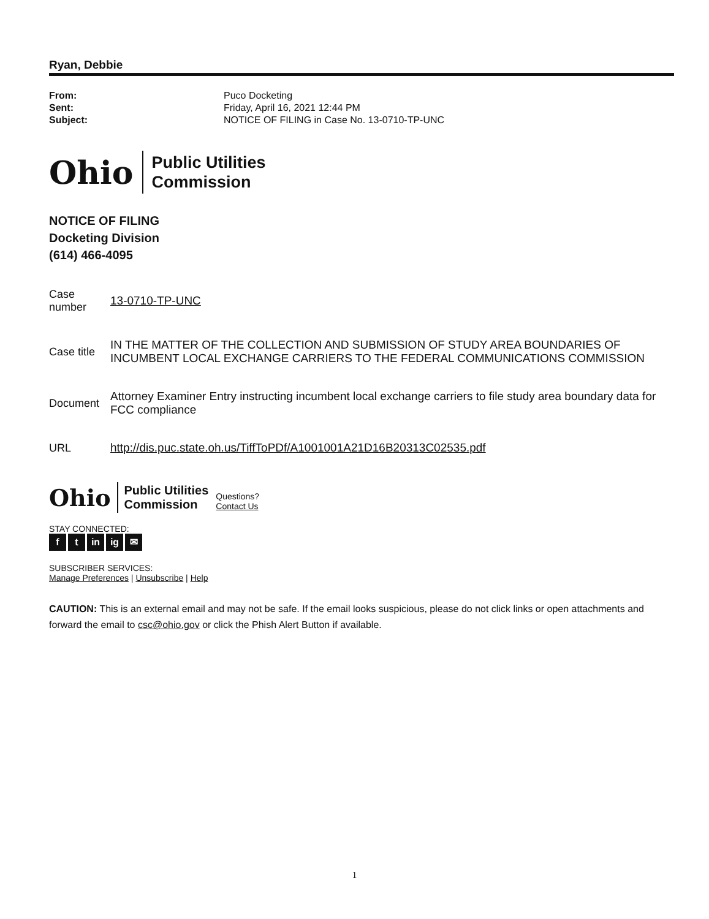Ryan, Debbie
| From: | Puco Docketing |
| Sent: | Friday, April 16, 2021 12:44 PM |
| Subject: | NOTICE OF FILING in Case No. 13-0710-TP-UNC |
Ohio
Public Utilities
Commission
NOTICE OF FILING
Docketing Division
(614) 466-4095
| Case number | 13-0710-TP-UNC |
| Case title | IN THE MATTER OF THE COLLECTION AND SUBMISSION OF STUDY AREA BOUNDARIES OF INCUMBENT LOCAL EXCHANGE CARRIERS TO THE FEDERAL COMMUNICATIONS COMMISSION |
| Document | Attorney Examiner Entry instructing incumbent local exchange carriers to file study area boundary data for FCC compliance |
| URL | http://dis.puc.state.oh.us/TiffToPDf/A1001001A21D16B20313C02535.pdf |
Ohio
Public Utilities
Commission
Questions?
Contact Us
STAY CONNECTED:
f t in ig ✉
SUBSCRIBER SERVICES:
Manage Preferences | Unsubscribe | Help
CAUTION: This is an external email and may not be safe. If the email looks suspicious, please do not click links or open attachments and forward the email to csc@ohio.gov or click the Phish Alert Button if available.
1